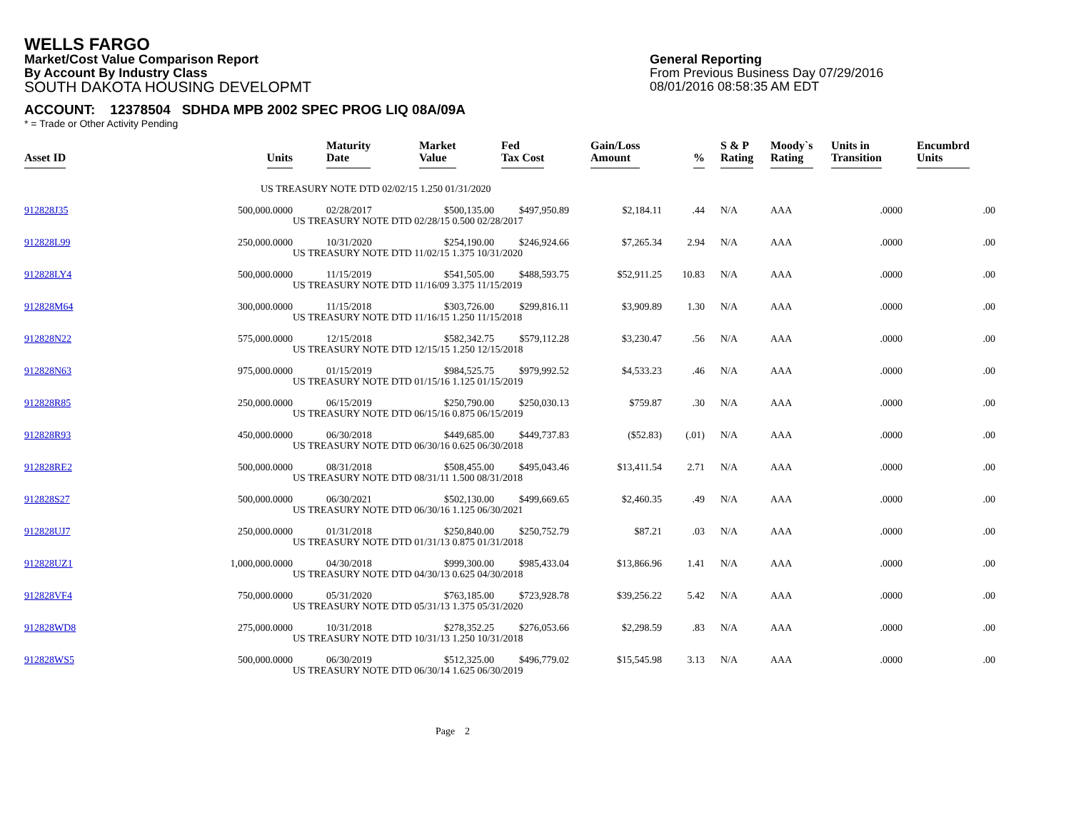WELLS FARGO
Market/Cost Value Comparison Report
By Account By Industry Class
SOUTH DAKOTA HOUSING DEVELOPMT
General Reporting
From Previous Business Day 07/29/2016
08/01/2016 08:58:35 AM EDT
ACCOUNT: 12378504 SDHDA MPB 2002 SPEC PROG LIQ 08A/09A
* = Trade or Other Activity Pending
| Asset ID | Units | Maturity Date | Market Value | Fed Tax Cost | Gain/Loss Amount | % | S & P Rating | Moody`s Rating | Units in Transition | Encumbrd Units |
| --- | --- | --- | --- | --- | --- | --- | --- | --- | --- | --- |
| | | US TREASURY NOTE DTD 02/02/15 1.250 01/31/2020 | | | | | | | | |
| 912828J35 | 500,000.0000 | 02/28/2017 | $500,135.00 | $497,950.89 | $2,184.11 | .44 | N/A | AAA | .0000 | .00 |
| | | US TREASURY NOTE DTD 02/28/15 0.500 02/28/2017 | | | | | | | | |
| 912828L99 | 250,000.0000 | 10/31/2020 | $254,190.00 | $246,924.66 | $7,265.34 | 2.94 | N/A | AAA | .0000 | .00 |
| | | US TREASURY NOTE DTD 11/02/15 1.375 10/31/2020 | | | | | | | | |
| 912828LY4 | 500,000.0000 | 11/15/2019 | $541,505.00 | $488,593.75 | $52,911.25 | 10.83 | N/A | AAA | .0000 | .00 |
| | | US TREASURY NOTE DTD 11/16/09 3.375 11/15/2019 | | | | | | | | |
| 912828M64 | 300,000.0000 | 11/15/2018 | $303,726.00 | $299,816.11 | $3,909.89 | 1.30 | N/A | AAA | .0000 | .00 |
| | | US TREASURY NOTE DTD 11/16/15 1.250 11/15/2018 | | | | | | | | |
| 912828N22 | 575,000.0000 | 12/15/2018 | $582,342.75 | $579,112.28 | $3,230.47 | .56 | N/A | AAA | .0000 | .00 |
| | | US TREASURY NOTE DTD 12/15/15 1.250 12/15/2018 | | | | | | | | |
| 912828N63 | 975,000.0000 | 01/15/2019 | $984,525.75 | $979,992.52 | $4,533.23 | .46 | N/A | AAA | .0000 | .00 |
| | | US TREASURY NOTE DTD 01/15/16 1.125 01/15/2019 | | | | | | | | |
| 912828R85 | 250,000.0000 | 06/15/2019 | $250,790.00 | $250,030.13 | $759.87 | .30 | N/A | AAA | .0000 | .00 |
| | | US TREASURY NOTE DTD 06/15/16 0.875 06/15/2019 | | | | | | | | |
| 912828R93 | 450,000.0000 | 06/30/2018 | $449,685.00 | $449,737.83 | ($52.83) | (.01) | N/A | AAA | .0000 | .00 |
| | | US TREASURY NOTE DTD 06/30/16 0.625 06/30/2018 | | | | | | | | |
| 912828RE2 | 500,000.0000 | 08/31/2018 | $508,455.00 | $495,043.46 | $13,411.54 | 2.71 | N/A | AAA | .0000 | .00 |
| | | US TREASURY NOTE DTD 08/31/11 1.500 08/31/2018 | | | | | | | | |
| 912828S27 | 500,000.0000 | 06/30/2021 | $502,130.00 | $499,669.65 | $2,460.35 | .49 | N/A | AAA | .0000 | .00 |
| | | US TREASURY NOTE DTD 06/30/16 1.125 06/30/2021 | | | | | | | | |
| 912828UJ7 | 250,000.0000 | 01/31/2018 | $250,840.00 | $250,752.79 | $87.21 | .03 | N/A | AAA | .0000 | .00 |
| | | US TREASURY NOTE DTD 01/31/13 0.875 01/31/2018 | | | | | | | | |
| 912828UZ1 | 1,000,000.0000 | 04/30/2018 | $999,300.00 | $985,433.04 | $13,866.96 | 1.41 | N/A | AAA | .0000 | .00 |
| | | US TREASURY NOTE DTD 04/30/13 0.625 04/30/2018 | | | | | | | | |
| 912828VF4 | 750,000.0000 | 05/31/2020 | $763,185.00 | $723,928.78 | $39,256.22 | 5.42 | N/A | AAA | .0000 | .00 |
| | | US TREASURY NOTE DTD 05/31/13 1.375 05/31/2020 | | | | | | | | |
| 912828WD8 | 275,000.0000 | 10/31/2018 | $278,352.25 | $276,053.66 | $2,298.59 | .83 | N/A | AAA | .0000 | .00 |
| | | US TREASURY NOTE DTD 10/31/13 1.250 10/31/2018 | | | | | | | | |
| 912828WS5 | 500,000.0000 | 06/30/2019 | $512,325.00 | $496,779.02 | $15,545.98 | 3.13 | N/A | AAA | .0000 | .00 |
| | | US TREASURY NOTE DTD 06/30/14 1.625 06/30/2019 | | | | | | | | |
Page 2